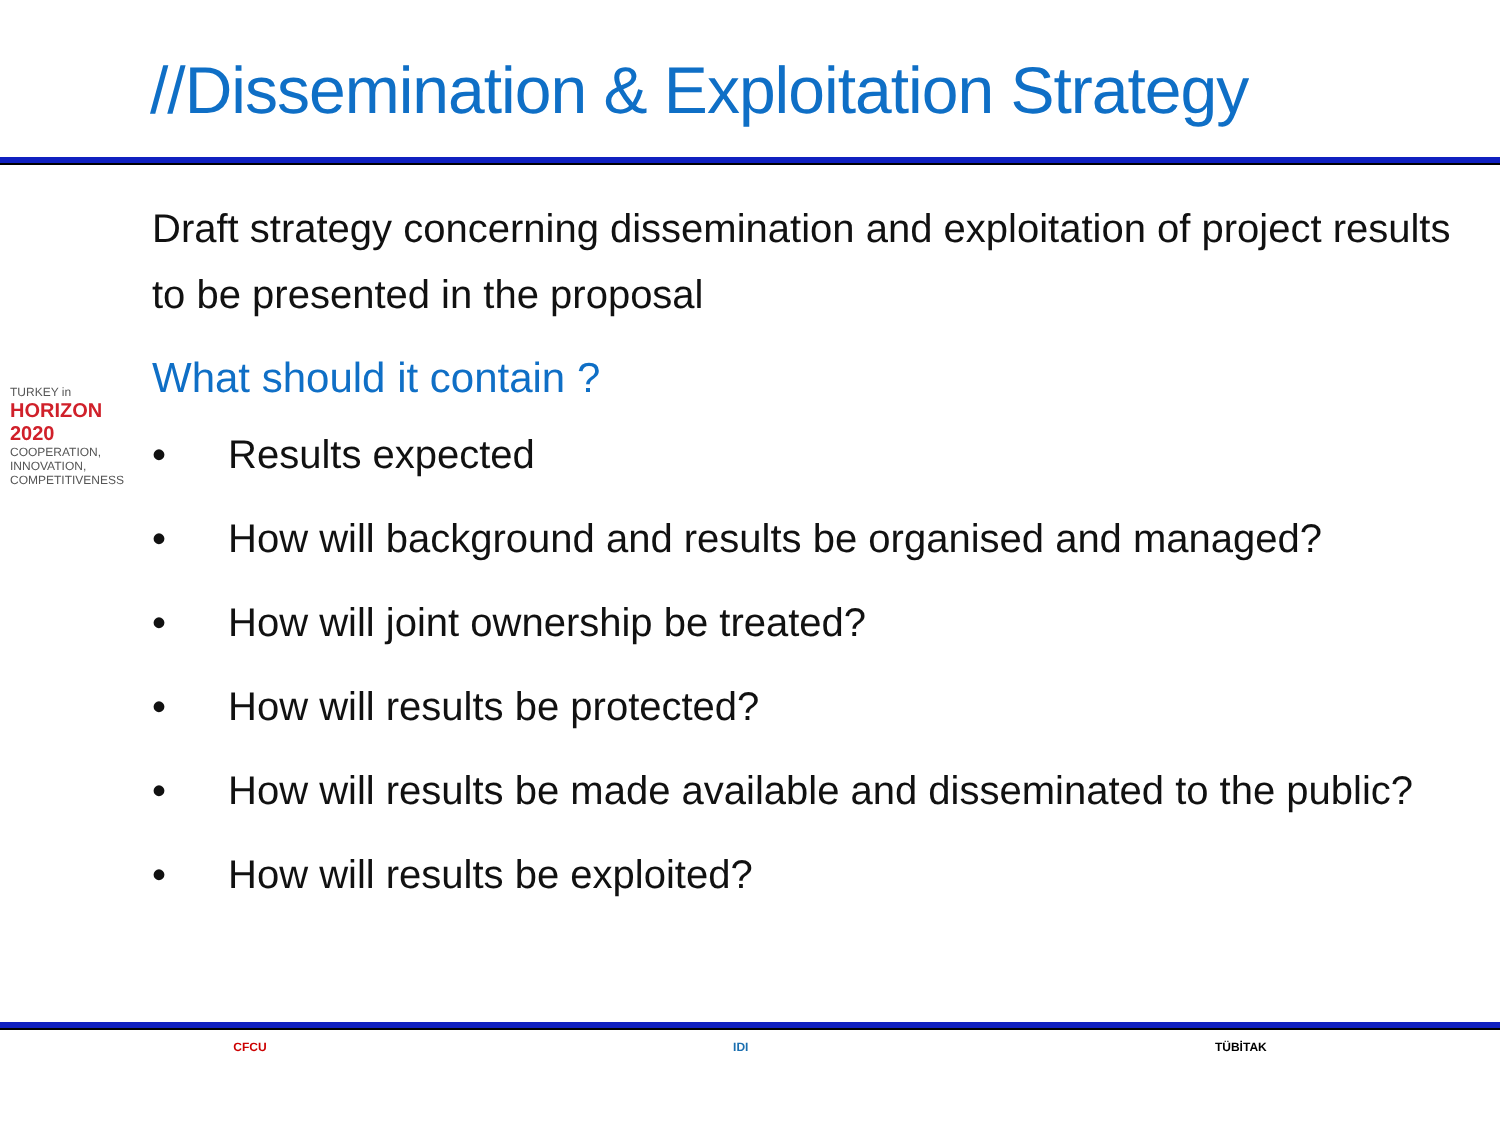//Dissemination & Exploitation Strategy
TURKEY in
HORIZON 2020
COOPERATION, INNOVATION, COMPETITIVENESS
Draft strategy concerning dissemination and exploitation of project results to be presented in the proposal
What should it contain ?
• Results expected
• How will background and results be organised and managed?
• How will joint ownership be treated?
• How will results be protected?
• How will results be made available and disseminated to the public?
• How will results be exploited?
CFCU IDI TÜBİTAK